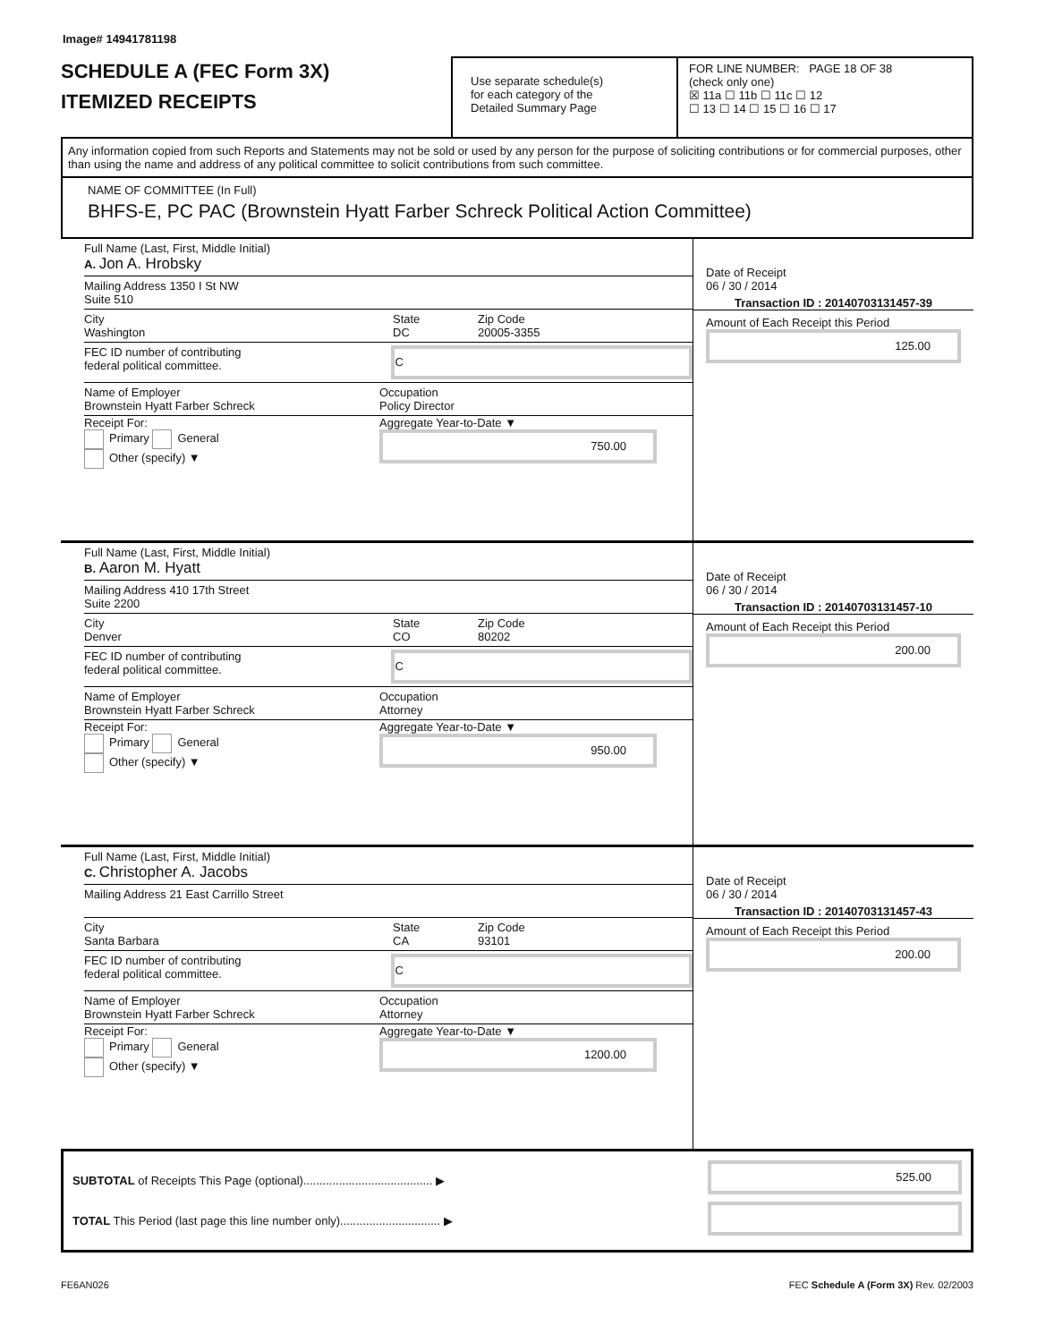Image# 14941781198
SCHEDULE A (FEC Form 3X)
ITEMIZED RECEIPTS
Use separate schedule(s)
for each category of the
Detailed Summary Page
FOR LINE NUMBER: PAGE 18 OF 38
(check only one)
☒ 11a ☐ 11b ☐ 11c ☐ 12
☐ 13 ☐ 14 ☐ 15 ☐ 16 ☐ 17
Any information copied from such Reports and Statements may not be sold or used by any person for the purpose of soliciting contributions or for commercial purposes, other than using the name and address of any political committee to solicit contributions from such committee.
NAME OF COMMITTEE (In Full)
BHFS-E, PC PAC (Brownstein Hyatt Farber Schreck Political Action Committee)
Full Name (Last, First, Middle Initial)
A. Jon A. Hrobsky
Mailing Address 1350 I St NW
Suite 510
City
Washington
State
DC
Zip Code
20005-3355
FEC ID number of contributing
federal political committee.
C
Name of Employer
Brownstein Hyatt Farber Schreck
Occupation
Policy Director
Receipt For:
Primary General
Other (specify) ▼
Aggregate Year-to-Date ▼
750.00
Date of Receipt
06 / 30 / 2014
Transaction ID : 20140703131457-39
Amount of Each Receipt this Period
125.00
Full Name (Last, First, Middle Initial)
B. Aaron M. Hyatt
Mailing Address 410 17th Street
Suite 2200
City
Denver
State
CO
Zip Code
80202
FEC ID number of contributing
federal political committee.
C
Name of Employer
Brownstein Hyatt Farber Schreck
Occupation
Attorney
Receipt For:
Primary General
Other (specify) ▼
Aggregate Year-to-Date ▼
950.00
Date of Receipt
06 / 30 / 2014
Transaction ID : 20140703131457-10
Amount of Each Receipt this Period
200.00
Full Name (Last, First, Middle Initial)
C. Christopher A. Jacobs
Mailing Address 21 East Carrillo Street
City
Santa Barbara
State
CA
Zip Code
93101
FEC ID number of contributing
federal political committee.
C
Name of Employer
Brownstein Hyatt Farber Schreck
Occupation
Attorney
Receipt For:
Primary General
Other (specify) ▼
Aggregate Year-to-Date ▼
1200.00
Date of Receipt
06 / 30 / 2014
Transaction ID : 20140703131457-43
Amount of Each Receipt this Period
200.00
SUBTOTAL of Receipts This Page (optional)........................................ ▶
TOTAL This Period (last page this line number only)............................... ▶
525.00
FE6AN026 FEC Schedule A (Form 3X) Rev. 02/2003